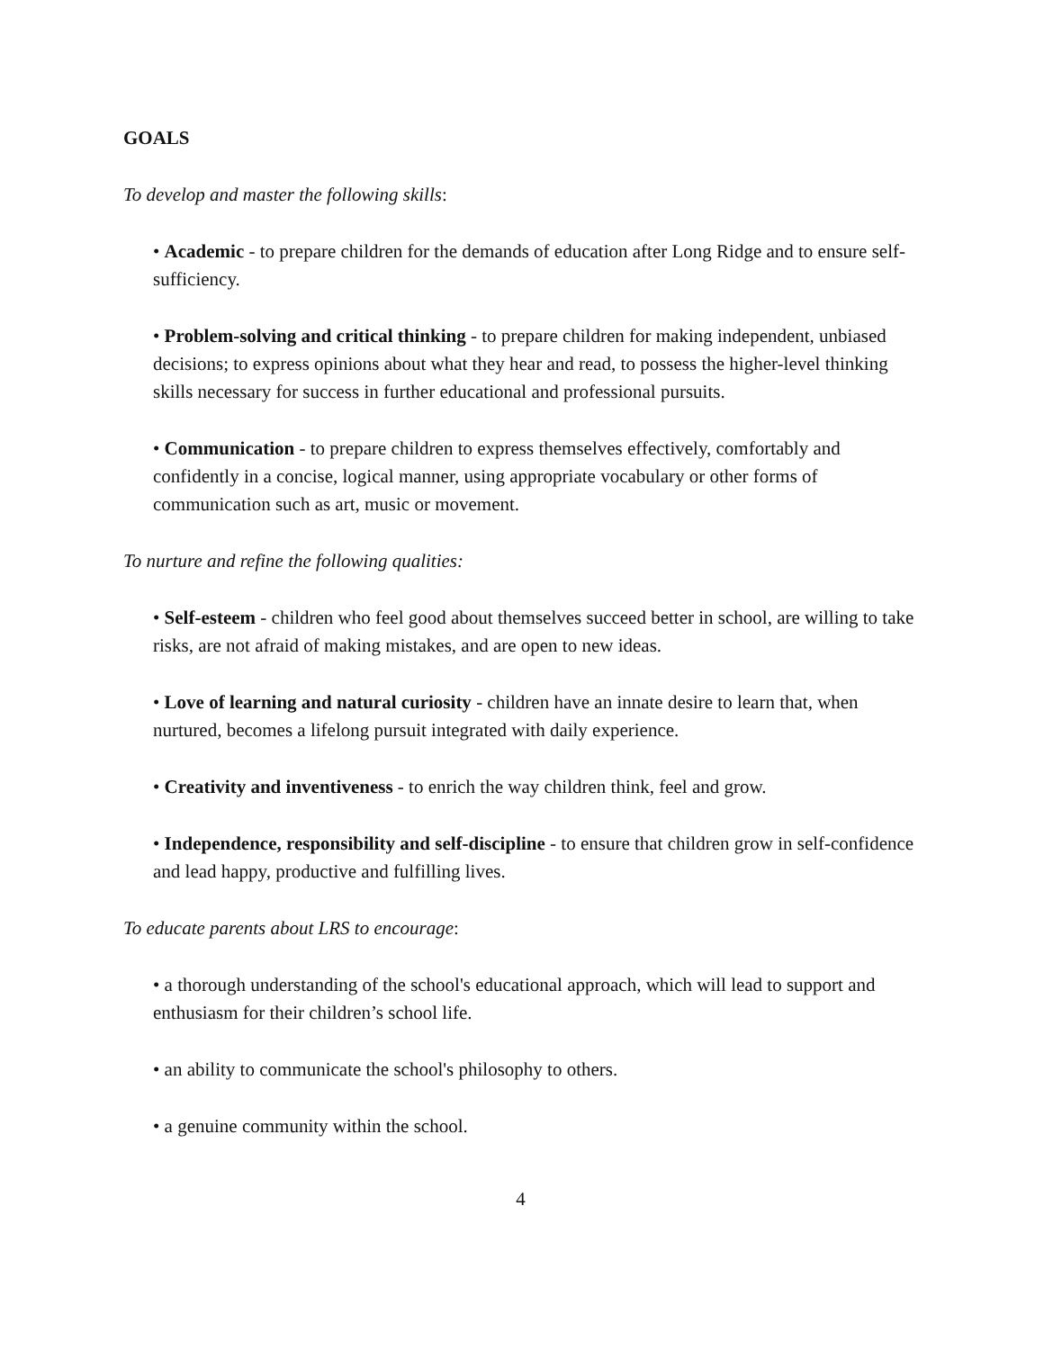GOALS
To develop and master the following skills:
• Academic - to prepare children for the demands of education after Long Ridge and to ensure self-sufficiency.
• Problem-solving and critical thinking - to prepare children for making independent, unbiased decisions; to express opinions about what they hear and read, to possess the higher-level thinking skills necessary for success in further educational and professional pursuits.
• Communication - to prepare children to express themselves effectively, comfortably and confidently in a concise, logical manner, using appropriate vocabulary or other forms of communication such as art, music or movement.
To nurture and refine the following qualities:
• Self-esteem - children who feel good about themselves succeed better in school, are willing to take risks, are not afraid of making mistakes, and are open to new ideas.
• Love of learning and natural curiosity - children have an innate desire to learn that, when nurtured, becomes a lifelong pursuit integrated with daily experience.
• Creativity and inventiveness - to enrich the way children think, feel and grow.
• Independence, responsibility and self-discipline - to ensure that children grow in self-confidence and lead happy, productive and fulfilling lives.
To educate parents about LRS to encourage:
• a thorough understanding of the school's educational approach, which will lead to support and enthusiasm for their children’s school life.
• an ability to communicate the school's philosophy to others.
• a genuine community within the school.
4